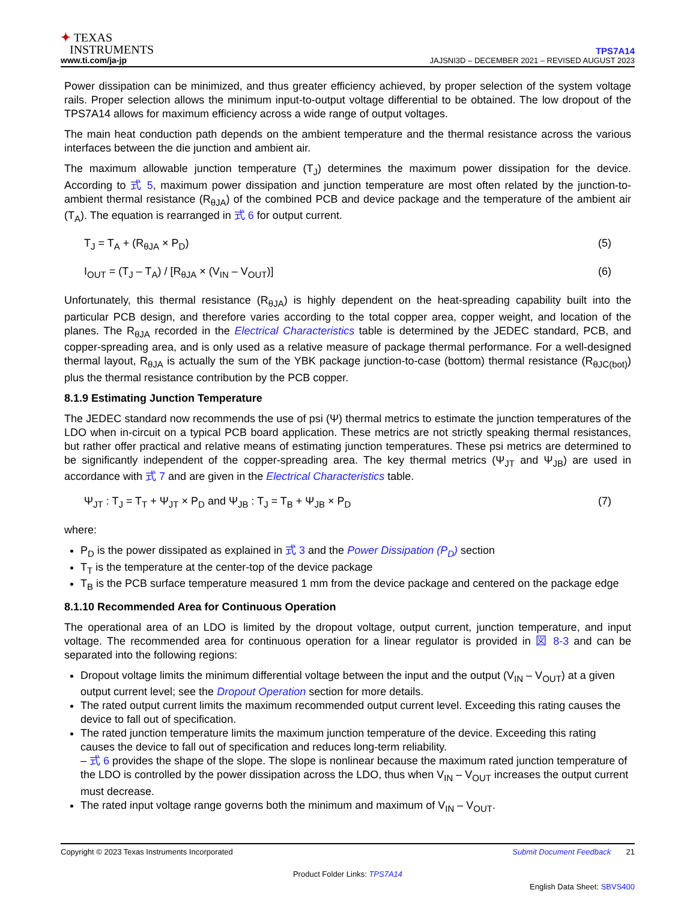✦ TEXAS
INSTRUMENTS
www.ti.com/ja-jp
TPS7A14
JAJSNI3D – DECEMBER 2021 – REVISED AUGUST 2023
Power dissipation can be minimized, and thus greater efficiency achieved, by proper selection of the system voltage rails. Proper selection allows the minimum input-to-output voltage differential to be obtained. The low dropout of the TPS7A14 allows for maximum efficiency across a wide range of output voltages.
The main heat conduction path depends on the ambient temperature and the thermal resistance across the various interfaces between the die junction and ambient air.
The maximum allowable junction temperature (T<sub>J</sub>) determines the maximum power dissipation for the device. According to 式 5, maximum power dissipation and junction temperature are most often related by the junction-to-ambient thermal resistance (R<sub>θJA</sub>) of the combined PCB and device package and the temperature of the ambient air (T<sub>A</sub>). The equation is rearranged in 式 6 for output current.
T<sub>J</sub> = T<sub>A</sub> + (R<sub>θJA</sub> × P<sub>D</sub>) (5)
I<sub>OUT</sub> = (T<sub>J</sub> – T<sub>A</sub>) / [R<sub>θJA</sub> × (V<sub>IN</sub> – V<sub>OUT</sub>)] (6)
Unfortunately, this thermal resistance (R<sub>θJA</sub>) is highly dependent on the heat-spreading capability built into the particular PCB design, and therefore varies according to the total copper area, copper weight, and location of the planes. The R<sub>θJA</sub> recorded in the Electrical Characteristics table is determined by the JEDEC standard, PCB, and copper-spreading area, and is only used as a relative measure of package thermal performance. For a well-designed thermal layout, R<sub>θJA</sub> is actually the sum of the YBK package junction-to-case (bottom) thermal resistance (R<sub>θJC(bot)</sub>) plus the thermal resistance contribution by the PCB copper.
8.1.9 Estimating Junction Temperature
The JEDEC standard now recommends the use of psi (Ψ) thermal metrics to estimate the junction temperatures of the LDO when in-circuit on a typical PCB board application. These metrics are not strictly speaking thermal resistances, but rather offer practical and relative means of estimating junction temperatures. These psi metrics are determined to be significantly independent of the copper-spreading area. The key thermal metrics (Ψ<sub>JT</sub> and Ψ<sub>JB</sub>) are used in accordance with 式 7 and are given in the Electrical Characteristics table.
Ψ<sub>JT</sub> : T<sub>J</sub> = T<sub>T</sub> + Ψ<sub>JT</sub> × P<sub>D</sub> and Ψ<sub>JB</sub> : T<sub>J</sub> = T<sub>B</sub> + Ψ<sub>JB</sub> × P<sub>D</sub> (7)
where:
P<sub>D</sub> is the power dissipated as explained in 式 3 and the Power Dissipation (P<sub>D</sub>) section
T<sub>T</sub> is the temperature at the center-top of the device package
T<sub>B</sub> is the PCB surface temperature measured 1 mm from the device package and centered on the package edge
8.1.10 Recommended Area for Continuous Operation
The operational area of an LDO is limited by the dropout voltage, output current, junction temperature, and input voltage. The recommended area for continuous operation for a linear regulator is provided in 図 8-3 and can be separated into the following regions:
Dropout voltage limits the minimum differential voltage between the input and the output (V<sub>IN</sub> – V<sub>OUT</sub>) at a given output current level; see the Dropout Operation section for more details.
The rated output current limits the maximum recommended output current level. Exceeding this rating causes the device to fall out of specification.
The rated junction temperature limits the maximum junction temperature of the device. Exceeding this rating causes the device to fall out of specification and reduces long-term reliability.
– 式 6 provides the shape of the slope. The slope is nonlinear because the maximum rated junction temperature of the LDO is controlled by the power dissipation across the LDO, thus when V<sub>IN</sub> – V<sub>OUT</sub> increases the output current must decrease.
The rated input voltage range governs both the minimum and maximum of V<sub>IN</sub> – V<sub>OUT</sub>.
Copyright © 2023 Texas Instruments Incorporated Submit Document Feedback 21
Product Folder Links: TPS7A14
English Data Sheet: SBVS400